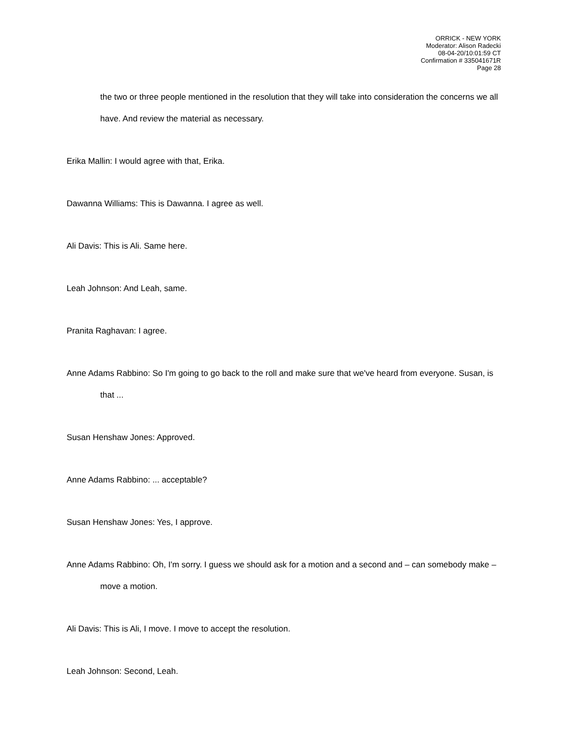ORRICK - NEW YORK
Moderator: Alison Radecki
08-04-20/10:01:59 CT
Confirmation # 335041671R
Page 28
the two or three people mentioned in the resolution that they will take into consideration the concerns we all have. And review the material as necessary.
Erika Mallin: I would agree with that, Erika.
Dawanna Williams: This is Dawanna. I agree as well.
Ali Davis: This is Ali. Same here.
Leah Johnson: And Leah, same.
Pranita Raghavan: I agree.
Anne Adams Rabbino: So I'm going to go back to the roll and make sure that we've heard from everyone. Susan, is that ...
Susan Henshaw Jones: Approved.
Anne Adams Rabbino: ... acceptable?
Susan Henshaw Jones: Yes, I approve.
Anne Adams Rabbino: Oh, I'm sorry. I guess we should ask for a motion and a second and – can somebody make – move a motion.
Ali Davis: This is Ali, I move. I move to accept the resolution.
Leah Johnson: Second, Leah.